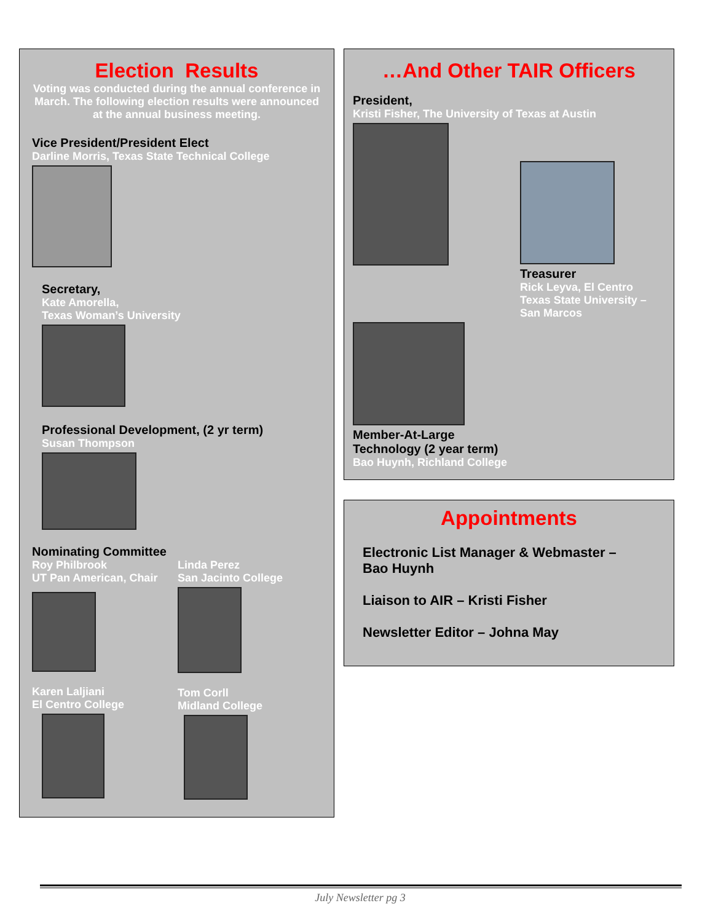Election Results
Voting was conducted during the annual conference in March. The following election results were announced at the annual business meeting.
Vice President/President Elect
Darline Morris, Texas State Technical College
Secretary,
Kate Amorella,
Texas Woman’s University
Professional Development, (2 yr term)
Susan Thompson
Nominating Committee
Roy Philbrook
UT Pan American, Chair
Karen Laljiani
El Centro College
Linda Perez
San Jacinto College
Tom Corll
Midland College
…And Other TAIR Officers
President,
Kristi Fisher, The University of Texas at Austin
Treasurer
Rick Leyva, El Centro
Texas State University –
San Marcos
Member-At-Large
Technology (2 year term)
Bao Huynh, Richland College
Appointments
Electronic List Manager & Webmaster –
Bao Huynh
Liaison to AIR – Kristi Fisher
Newsletter Editor – Johna May
July Newsletter pg 3